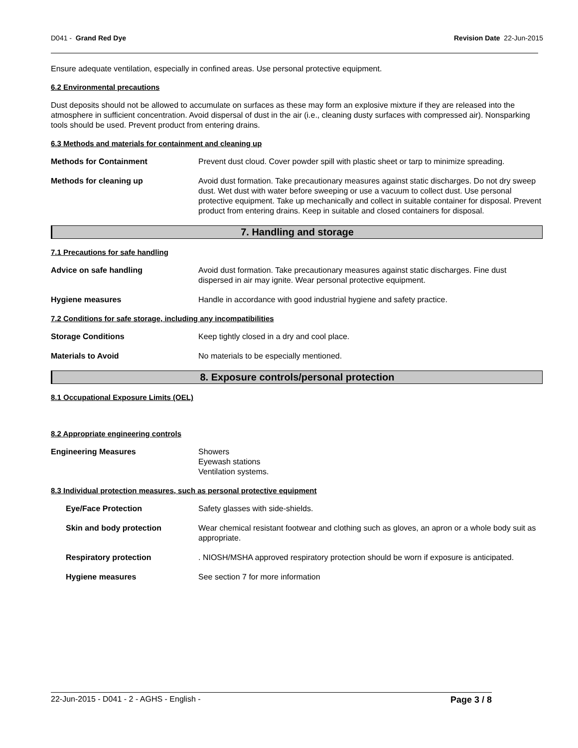D041 - Grand Red Dye Revision Date 22-Jun-2015
Ensure adequate ventilation, especially in confined areas. Use personal protective equipment.
6.2 Environmental precautions
Dust deposits should not be allowed to accumulate on surfaces as these may form an explosive mixture if they are released into the atmosphere in sufficient concentration. Avoid dispersal of dust in the air (i.e., cleaning dusty surfaces with compressed air). Nonsparking tools should be used. Prevent product from entering drains.
6.3 Methods and materials for containment and cleaning up
Methods for Containment Prevent dust cloud. Cover powder spill with plastic sheet or tarp to minimize spreading.
Methods for cleaning up Avoid dust formation. Take precautionary measures against static discharges. Do not dry sweep dust. Wet dust with water before sweeping or use a vacuum to collect dust. Use personal protective equipment. Take up mechanically and collect in suitable container for disposal. Prevent product from entering drains. Keep in suitable and closed containers for disposal.
7. Handling and storage
7.1 Precautions for safe handling
Advice on safe handling Avoid dust formation. Take precautionary measures against static discharges. Fine dust dispersed in air may ignite. Wear personal protective equipment.
Hygiene measures Handle in accordance with good industrial hygiene and safety practice.
7.2 Conditions for safe storage, including any incompatibilities
Storage Conditions Keep tightly closed in a dry and cool place.
Materials to Avoid No materials to be especially mentioned.
8. Exposure controls/personal protection
8.1 Occupational Exposure Limits (OEL)
8.2 Appropriate engineering controls
Engineering Measures Showers
Eyewash stations
Ventilation systems.
8.3 Individual protection measures, such as personal protective equipment
Eye/Face Protection Safety glasses with side-shields.
Skin and body protection Wear chemical resistant footwear and clothing such as gloves, an apron or a whole body suit as appropriate.
Respiratory protection . NIOSH/MSHA approved respiratory protection should be worn if exposure is anticipated.
Hygiene measures See section 7 for more information
22-Jun-2015 - D041 - 2 - AGHS - English - Page 3 / 8